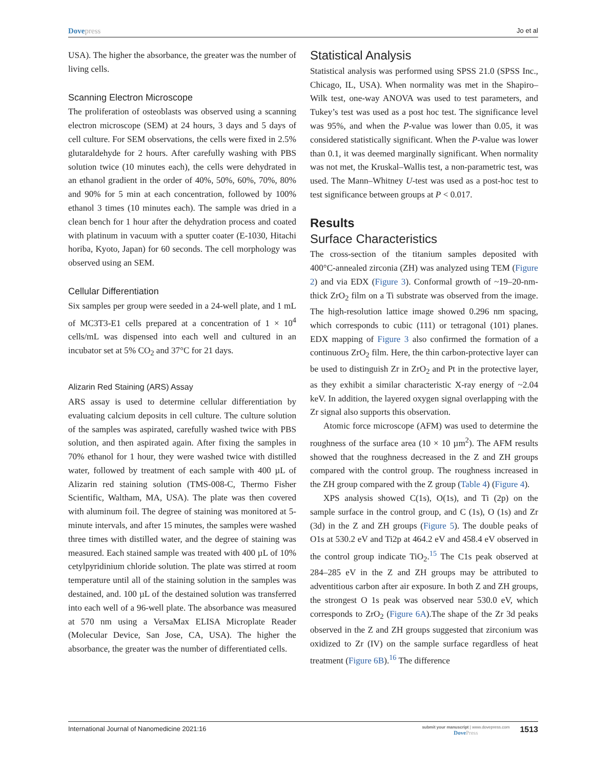Dovepress
Jo et al
USA). The higher the absorbance, the greater was the number of living cells.
Scanning Electron Microscope
The proliferation of osteoblasts was observed using a scanning electron microscope (SEM) at 24 hours, 3 days and 5 days of cell culture. For SEM observations, the cells were fixed in 2.5% glutaraldehyde for 2 hours. After carefully washing with PBS solution twice (10 minutes each), the cells were dehydrated in an ethanol gradient in the order of 40%, 50%, 60%, 70%, 80% and 90% for 5 min at each concentration, followed by 100% ethanol 3 times (10 minutes each). The sample was dried in a clean bench for 1 hour after the dehydration process and coated with platinum in vacuum with a sputter coater (E-1030, Hitachi horiba, Kyoto, Japan) for 60 seconds. The cell morphology was observed using an SEM.
Cellular Differentiation
Six samples per group were seeded in a 24-well plate, and 1 mL of MC3T3-E1 cells prepared at a concentration of 1 × 10<sup>4</sup> cells/mL was dispensed into each well and cultured in an incubator set at 5% CO<sub>2</sub> and 37°C for 21 days.
Alizarin Red Staining (ARS) Assay
ARS assay is used to determine cellular differentiation by evaluating calcium deposits in cell culture. The culture solution of the samples was aspirated, carefully washed twice with PBS solution, and then aspirated again. After fixing the samples in 70% ethanol for 1 hour, they were washed twice with distilled water, followed by treatment of each sample with 400 µL of Alizarin red staining solution (TMS-008-C, Thermo Fisher Scientific, Waltham, MA, USA). The plate was then covered with aluminum foil. The degree of staining was monitored at 5-minute intervals, and after 15 minutes, the samples were washed three times with distilled water, and the degree of staining was measured. Each stained sample was treated with 400 µL of 10% cetylpyridinium chloride solution. The plate was stirred at room temperature until all of the staining solution in the samples was destained, and. 100 µL of the destained solution was transferred into each well of a 96-well plate. The absorbance was measured at 570 nm using a VersaMax ELISA Microplate Reader (Molecular Device, San Jose, CA, USA). The higher the absorbance, the greater was the number of differentiated cells.
Statistical Analysis
Statistical analysis was performed using SPSS 21.0 (SPSS Inc., Chicago, IL, USA). When normality was met in the Shapiro–Wilk test, one-way ANOVA was used to test parameters, and Tukey’s test was used as a post hoc test. The significance level was 95%, and when the P-value was lower than 0.05, it was considered statistically significant. When the P-value was lower than 0.1, it was deemed marginally significant. When normality was not met, the Kruskal–Wallis test, a non-parametric test, was used. The Mann–Whitney U-test was used as a post-hoc test to test significance between groups at P < 0.017.
Results
Surface Characteristics
The cross-section of the titanium samples deposited with 400°C-annealed zirconia (ZH) was analyzed using TEM (Figure 2) and via EDX (Figure 3). Conformal growth of ~19–20-nm-thick ZrO<sub>2</sub> film on a Ti substrate was observed from the image. The high-resolution lattice image showed 0.296 nm spacing, which corresponds to cubic (111) or tetragonal (101) planes. EDX mapping of Figure 3 also confirmed the formation of a continuous ZrO<sub>2</sub> film. Here, the thin carbon-protective layer can be used to distinguish Zr in ZrO<sub>2</sub> and Pt in the protective layer, as they exhibit a similar characteristic X-ray energy of ~2.04 keV. In addition, the layered oxygen signal overlapping with the Zr signal also supports this observation.
Atomic force microscope (AFM) was used to determine the roughness of the surface area (10 × 10 µm<sup>2</sup>). The AFM results showed that the roughness decreased in the Z and ZH groups compared with the control group. The roughness increased in the ZH group compared with the Z group (Table 4) (Figure 4).
XPS analysis showed C(1s), O(1s), and Ti (2p) on the sample surface in the control group, and C (1s), O (1s) and Zr (3d) in the Z and ZH groups (Figure 5). The double peaks of O1s at 530.2 eV and Ti2p at 464.2 eV and 458.4 eV observed in the control group indicate TiO<sub>2</sub>.<sup>15</sup> The C1s peak observed at 284–285 eV in the Z and ZH groups may be attributed to adventitious carbon after air exposure. In both Z and ZH groups, the strongest O 1s peak was observed near 530.0 eV, which corresponds to ZrO<sub>2</sub> (Figure 6A).The shape of the Zr 3d peaks observed in the Z and ZH groups suggested that zirconium was oxidized to Zr (IV) on the sample surface regardless of heat treatment (Figure 6B).<sup>16</sup> The difference
International Journal of Nanomedicine 2021:16
submit your manuscript | www.dovepress.com
DovePress
1513